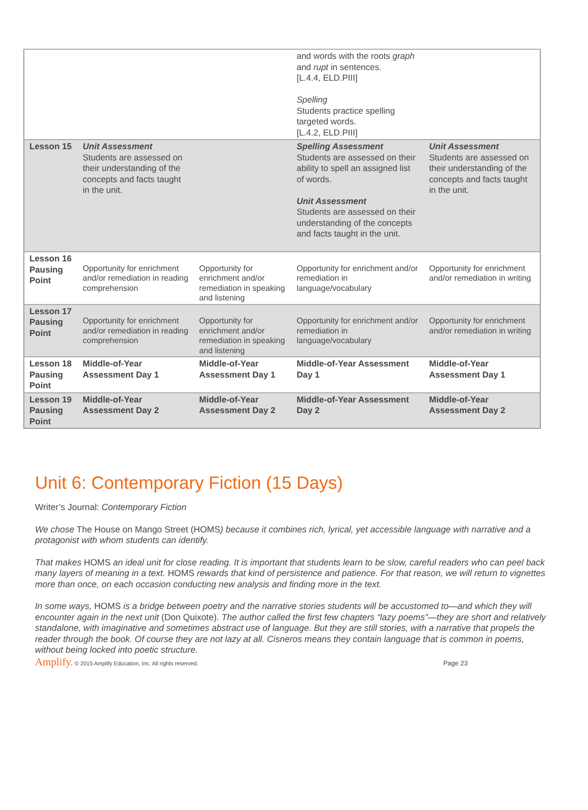| | | | and words with the roots graph and rupt in sentences. [L.4.4, ELD.PIII] Spelling Students practice spelling targeted words. [L.4.2, ELD.PIII] | |
| Lesson 15 | Unit Assessment Students are assessed on their understanding of the concepts and facts taught in the unit. | | Spelling Assessment Students are assessed on their ability to spell an assigned list of words. Unit Assessment Students are assessed on their understanding of the concepts and facts taught in the unit. | Unit Assessment Students are assessed on their understanding of the concepts and facts taught in the unit. |
| Lesson 16 Pausing Point | Opportunity for enrichment and/or remediation in reading comprehension | Opportunity for enrichment and/or remediation in speaking and listening | Opportunity for enrichment and/or remediation in language/vocabulary | Opportunity for enrichment and/or remediation in writing |
| Lesson 17 Pausing Point | Opportunity for enrichment and/or remediation in reading comprehension | Opportunity for enrichment and/or remediation in speaking and listening | Opportunity for enrichment and/or remediation in language/vocabulary | Opportunity for enrichment and/or remediation in writing |
| Lesson 18 Pausing Point | Middle-of-Year Assessment Day 1 | Middle-of-Year Assessment Day 1 | Middle-of-Year Assessment Day 1 | Middle-of-Year Assessment Day 1 |
| Lesson 19 Pausing Point | Middle-of-Year Assessment Day 2 | Middle-of-Year Assessment Day 2 | Middle-of-Year Assessment Day 2 | Middle-of-Year Assessment Day 2 |
Unit 6: Contemporary Fiction (15 Days)
Writer’s Journal: Contemporary Fiction
We chose The House on Mango Street (HOMS) because it combines rich, lyrical, yet accessible language with narrative and a protagonist with whom students can identify.
That makes HOMS an ideal unit for close reading. It is important that students learn to be slow, careful readers who can peel back many layers of meaning in a text. HOMS rewards that kind of persistence and patience. For that reason, we will return to vignettes more than once, on each occasion conducting new analysis and finding more in the text.
In some ways, HOMS is a bridge between poetry and the narrative stories students will be accustomed to—and which they will encounter again in the next unit (Don Quixote). The author called the first few chapters “lazy poems”—they are short and relatively standalone, with imaginative and sometimes abstract use of language. But they are still stories, with a narrative that propels the reader through the book. Of course they are not lazy at all. Cisneros means they contain language that is common in poems, without being locked into poetic structure.
Amplify. © 2015 Amplify Education, Inc. All rights reserved. Page 23